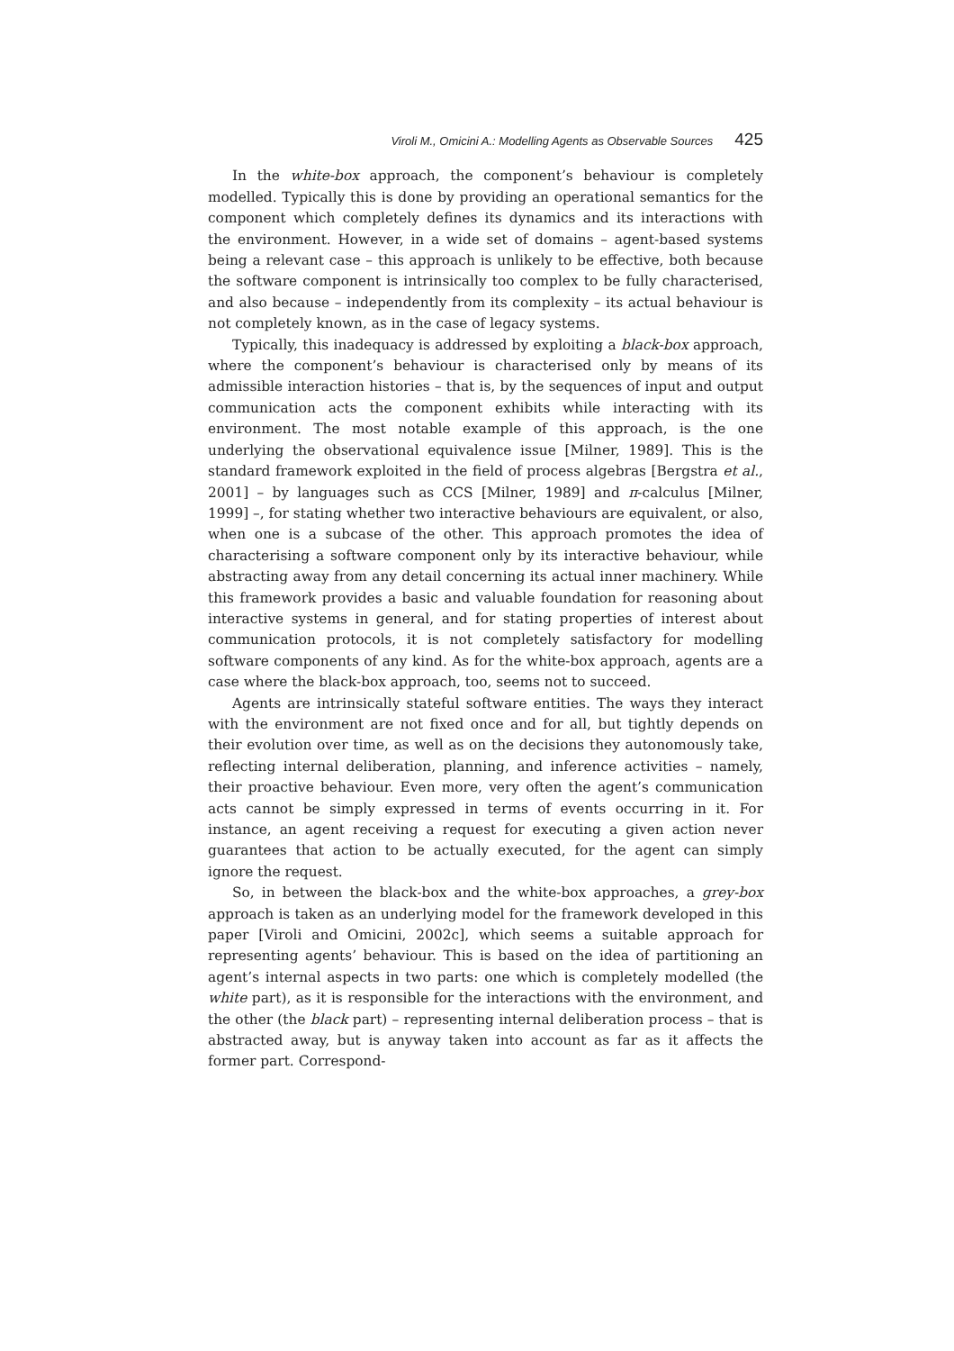Viroli M., Omicini A.: Modelling Agents as Observable Sources 425
In the white-box approach, the component’s behaviour is completely modelled. Typically this is done by providing an operational semantics for the component which completely defines its dynamics and its interactions with the environment. However, in a wide set of domains – agent-based systems being a relevant case – this approach is unlikely to be effective, both because the software component is intrinsically too complex to be fully characterised, and also because – independently from its complexity – its actual behaviour is not completely known, as in the case of legacy systems.
Typically, this inadequacy is addressed by exploiting a black-box approach, where the component’s behaviour is characterised only by means of its admissible interaction histories – that is, by the sequences of input and output communication acts the component exhibits while interacting with its environment. The most notable example of this approach, is the one underlying the observational equivalence issue [Milner, 1989]. This is the standard framework exploited in the field of process algebras [Bergstra et al., 2001] – by languages such as CCS [Milner, 1989] and π-calculus [Milner, 1999] –, for stating whether two interactive behaviours are equivalent, or also, when one is a subcase of the other. This approach promotes the idea of characterising a software component only by its interactive behaviour, while abstracting away from any detail concerning its actual inner machinery. While this framework provides a basic and valuable foundation for reasoning about interactive systems in general, and for stating properties of interest about communication protocols, it is not completely satisfactory for modelling software components of any kind. As for the white-box approach, agents are a case where the black-box approach, too, seems not to succeed.
Agents are intrinsically stateful software entities. The ways they interact with the environment are not fixed once and for all, but tightly depends on their evolution over time, as well as on the decisions they autonomously take, reflecting internal deliberation, planning, and inference activities – namely, their proactive behaviour. Even more, very often the agent’s communication acts cannot be simply expressed in terms of events occurring in it. For instance, an agent receiving a request for executing a given action never guarantees that action to be actually executed, for the agent can simply ignore the request.
So, in between the black-box and the white-box approaches, a grey-box approach is taken as an underlying model for the framework developed in this paper [Viroli and Omicini, 2002c], which seems a suitable approach for representing agents’ behaviour. This is based on the idea of partitioning an agent’s internal aspects in two parts: one which is completely modelled (the white part), as it is responsible for the interactions with the environment, and the other (the black part) – representing internal deliberation process – that is abstracted away, but is anyway taken into account as far as it affects the former part. Correspond-